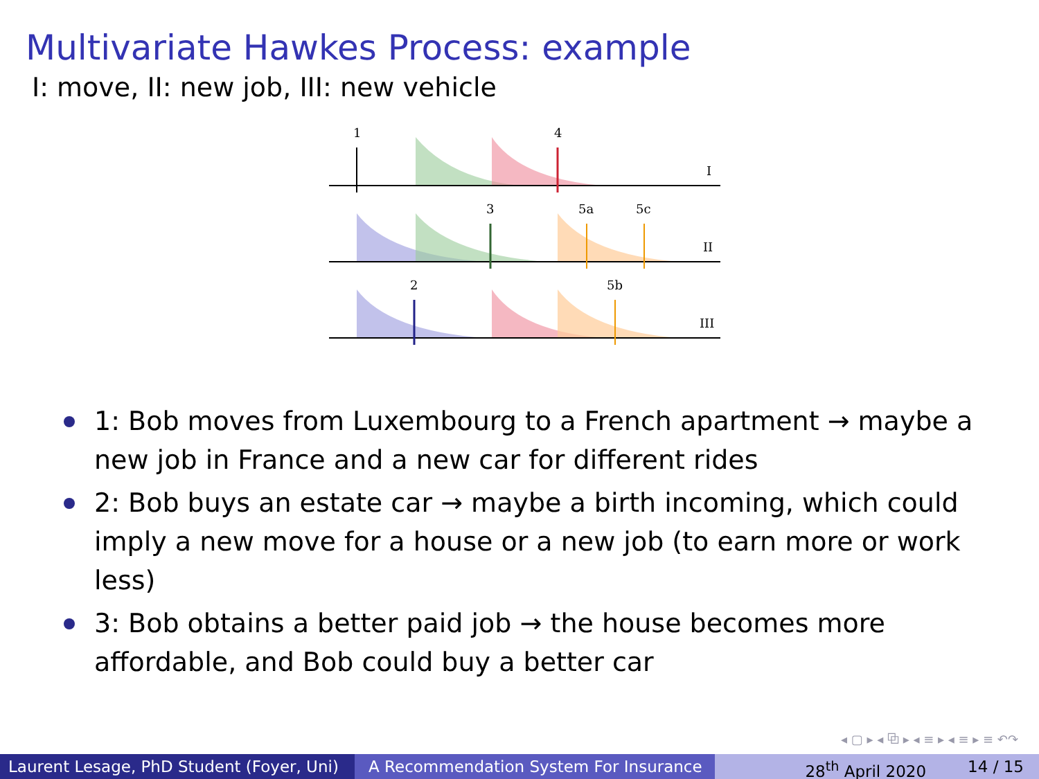Multivariate Hawkes Process: example
I: move, II: new job, III: new vehicle
1
4
I
3
5a
5c
II
2
5b
III
1: Bob moves from Luxembourg to a French apartment → maybe a new job in France and a new car for different rides
2: Bob buys an estate car → maybe a birth incoming, which could imply a new move for a house or a new job (to earn more or work less)
3: Bob obtains a better paid job → the house becomes more affordable, and Bob could buy a better car
◂ ▢ ▸ ◂ ⧉ ▸ ◂ ≡ ▸ ◂ ≡ ▸ ≡ ↶↷
Laurent Lesage, PhD Student (Foyer, Uni)
A Recommendation System For Insurance
28<sup>th</sup> April 2020 14 / 15